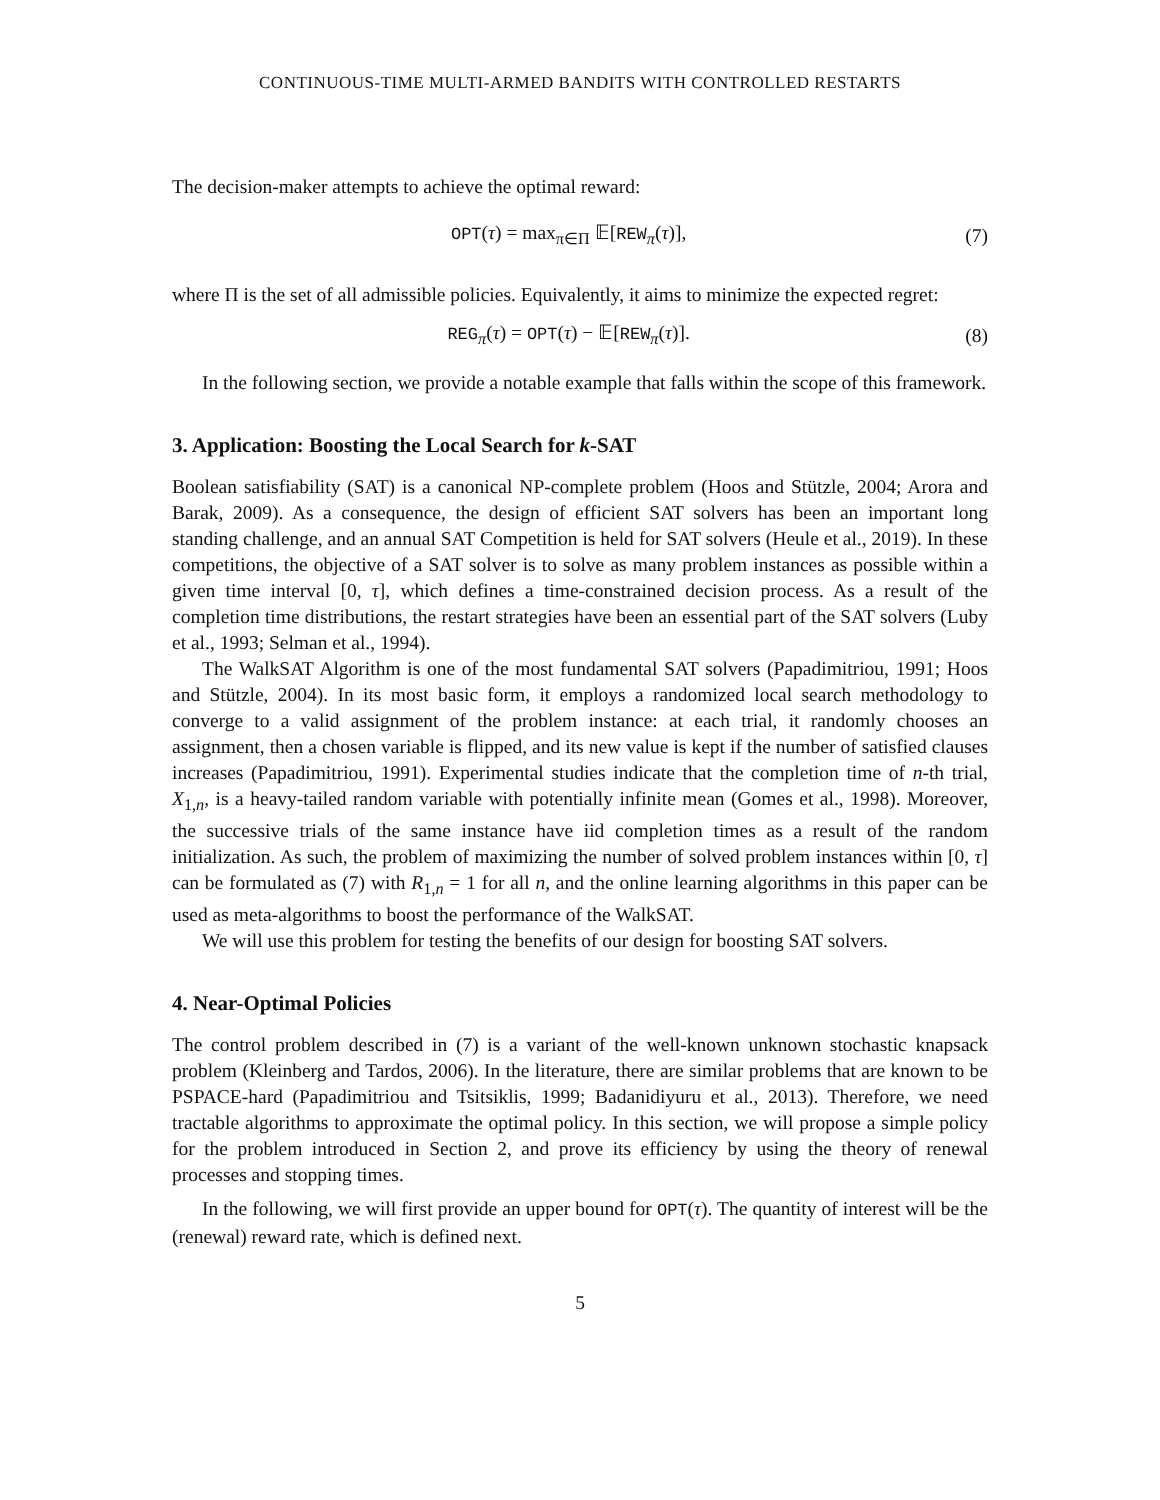CONTINUOUS-TIME MULTI-ARMED BANDITS WITH CONTROLLED RESTARTS
The decision-maker attempts to achieve the optimal reward:
OPT(τ) = max<sub>π∈Π</sub> 𝔼[REW<sub>π</sub>(τ)], (7)
where Π is the set of all admissible policies. Equivalently, it aims to minimize the expected regret:
REG<sub>π</sub>(τ) = OPT(τ) − 𝔼[REW<sub>π</sub>(τ)]. (8)
In the following section, we provide a notable example that falls within the scope of this framework.
3. Application: Boosting the Local Search for k-SAT
Boolean satisfiability (SAT) is a canonical NP-complete problem (Hoos and Stützle, 2004; Arora and Barak, 2009). As a consequence, the design of efficient SAT solvers has been an important long standing challenge, and an annual SAT Competition is held for SAT solvers (Heule et al., 2019). In these competitions, the objective of a SAT solver is to solve as many problem instances as possible within a given time interval [0, τ], which defines a time-constrained decision process. As a result of the completion time distributions, the restart strategies have been an essential part of the SAT solvers (Luby et al., 1993; Selman et al., 1994).
The WalkSAT Algorithm is one of the most fundamental SAT solvers (Papadimitriou, 1991; Hoos and Stützle, 2004). In its most basic form, it employs a randomized local search methodology to converge to a valid assignment of the problem instance: at each trial, it randomly chooses an assignment, then a chosen variable is flipped, and its new value is kept if the number of satisfied clauses increases (Papadimitriou, 1991). Experimental studies indicate that the completion time of n-th trial, X<sub>1,n</sub>, is a heavy-tailed random variable with potentially infinite mean (Gomes et al., 1998). Moreover, the successive trials of the same instance have iid completion times as a result of the random initialization. As such, the problem of maximizing the number of solved problem instances within [0, τ] can be formulated as (7) with R<sub>1,n</sub> = 1 for all n, and the online learning algorithms in this paper can be used as meta-algorithms to boost the performance of the WalkSAT.
We will use this problem for testing the benefits of our design for boosting SAT solvers.
4. Near-Optimal Policies
The control problem described in (7) is a variant of the well-known unknown stochastic knapsack problem (Kleinberg and Tardos, 2006). In the literature, there are similar problems that are known to be PSPACE-hard (Papadimitriou and Tsitsiklis, 1999; Badanidiyuru et al., 2013). Therefore, we need tractable algorithms to approximate the optimal policy. In this section, we will propose a simple policy for the problem introduced in Section 2, and prove its efficiency by using the theory of renewal processes and stopping times.
In the following, we will first provide an upper bound for OPT(τ). The quantity of interest will be the (renewal) reward rate, which is defined next.
5